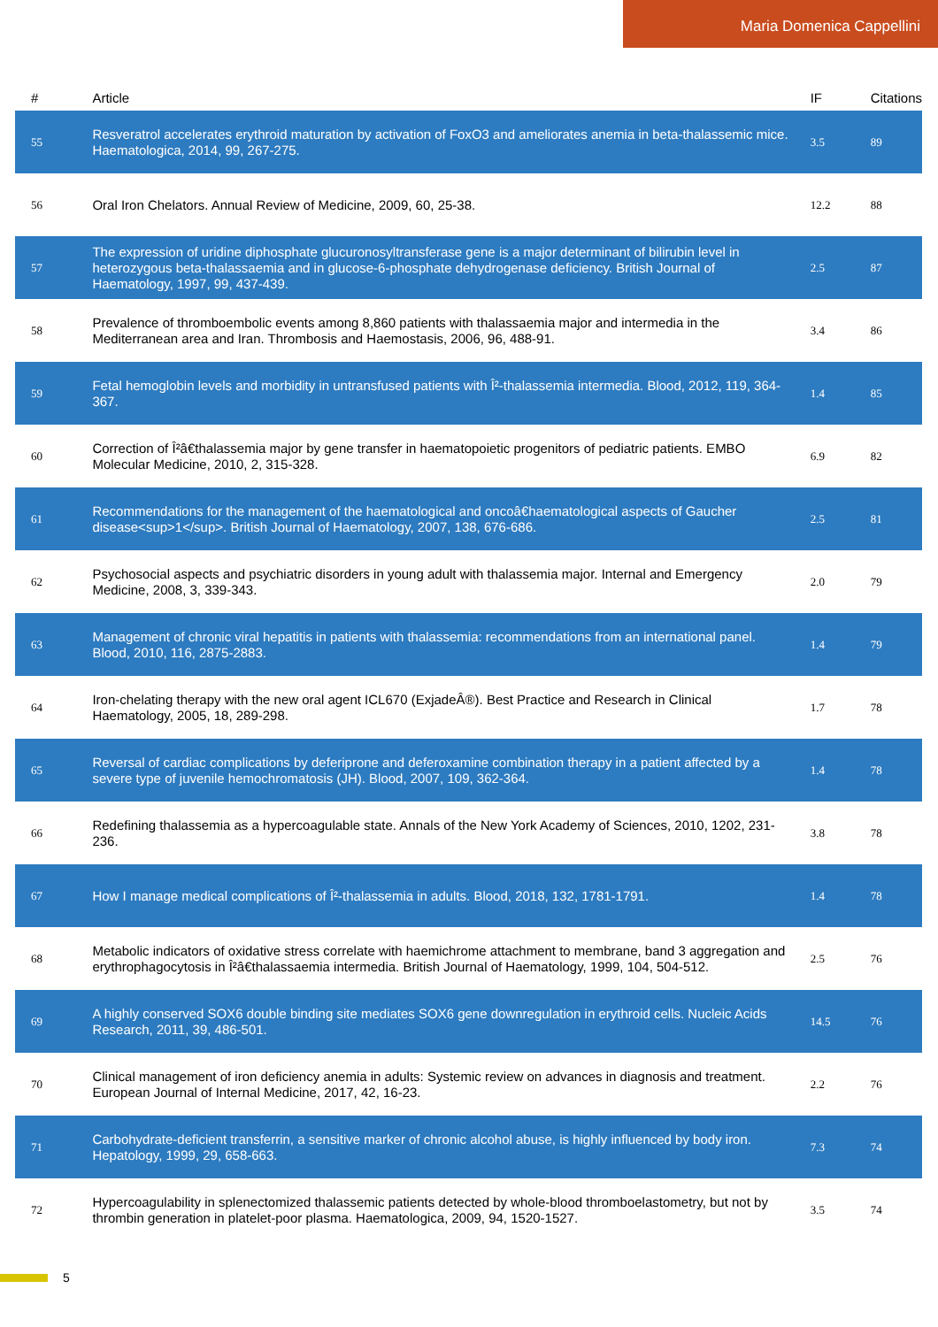Maria Domenica Cappellini
| # | Article | IF | Citations |
| --- | --- | --- | --- |
| 55 | Resveratrol accelerates erythroid maturation by activation of FoxO3 and ameliorates anemia in beta-thalassemic mice. Haematologica, 2014, 99, 267-275. | 3.5 | 89 |
| 56 | Oral Iron Chelators. Annual Review of Medicine, 2009, 60, 25-38. | 12.2 | 88 |
| 57 | The expression of uridine diphosphate glucuronosyltransferase gene is a major determinant of bilirubin level in heterozygous beta-thalassaemia and in glucose-6-phosphate dehydrogenase deficiency. British Journal of Haematology, 1997, 99, 437-439. | 2.5 | 87 |
| 58 | Prevalence of thromboembolic events among 8,860 patients with thalassaemia major and intermedia in the Mediterranean area and Iran. Thrombosis and Haemostasis, 2006, 96, 488-91. | 3.4 | 86 |
| 59 | Fetal hemoglobin levels and morbidity in untransfused patients with Î²-thalassemia intermedia. Blood, 2012, 119, 364-367. | 1.4 | 85 |
| 60 | Correction of Î²â€thalassemia major by gene transfer in haematopoietic progenitors of pediatric patients. EMBO Molecular Medicine, 2010, 2, 315-328. | 6.9 | 82 |
| 61 | Recommendations for the management of the haematological and oncoâ€haematological aspects of Gaucher disease<sup>1</sup>. British Journal of Haematology, 2007, 138, 676-686. | 2.5 | 81 |
| 62 | Psychosocial aspects and psychiatric disorders in young adult with thalassemia major. Internal and Emergency Medicine, 2008, 3, 339-343. | 2.0 | 79 |
| 63 | Management of chronic viral hepatitis in patients with thalassemia: recommendations from an international panel. Blood, 2010, 116, 2875-2883. | 1.4 | 79 |
| 64 | Iron-chelating therapy with the new oral agent ICL670 (ExjadeÂ®). Best Practice and Research in Clinical Haematology, 2005, 18, 289-298. | 1.7 | 78 |
| 65 | Reversal of cardiac complications by deferiprone and deferoxamine combination therapy in a patient affected by a severe type of juvenile hemochromatosis (JH). Blood, 2007, 109, 362-364. | 1.4 | 78 |
| 66 | Redefining thalassemia as a hypercoagulable state. Annals of the New York Academy of Sciences, 2010, 1202, 231-236. | 3.8 | 78 |
| 67 | How I manage medical complications of Î²-thalassemia in adults. Blood, 2018, 132, 1781-1791. | 1.4 | 78 |
| 68 | Metabolic indicators of oxidative stress correlate with haemichrome attachment to membrane, band 3 aggregation and erythrophagocytosis in Î²â€thalassaemia intermedia. British Journal of Haematology, 1999, 104, 504-512. | 2.5 | 76 |
| 69 | A highly conserved SOX6 double binding site mediates SOX6 gene downregulation in erythroid cells. Nucleic Acids Research, 2011, 39, 486-501. | 14.5 | 76 |
| 70 | Clinical management of iron deficiency anemia in adults: Systemic review on advances in diagnosis and treatment. European Journal of Internal Medicine, 2017, 42, 16-23. | 2.2 | 76 |
| 71 | Carbohydrate-deficient transferrin, a sensitive marker of chronic alcohol abuse, is highly influenced by body iron. Hepatology, 1999, 29, 658-663. | 7.3 | 74 |
| 72 | Hypercoagulability in splenectomized thalassemic patients detected by whole-blood thromboelastometry, but not by thrombin generation in platelet-poor plasma. Haematologica, 2009, 94, 1520-1527. | 3.5 | 74 |
5